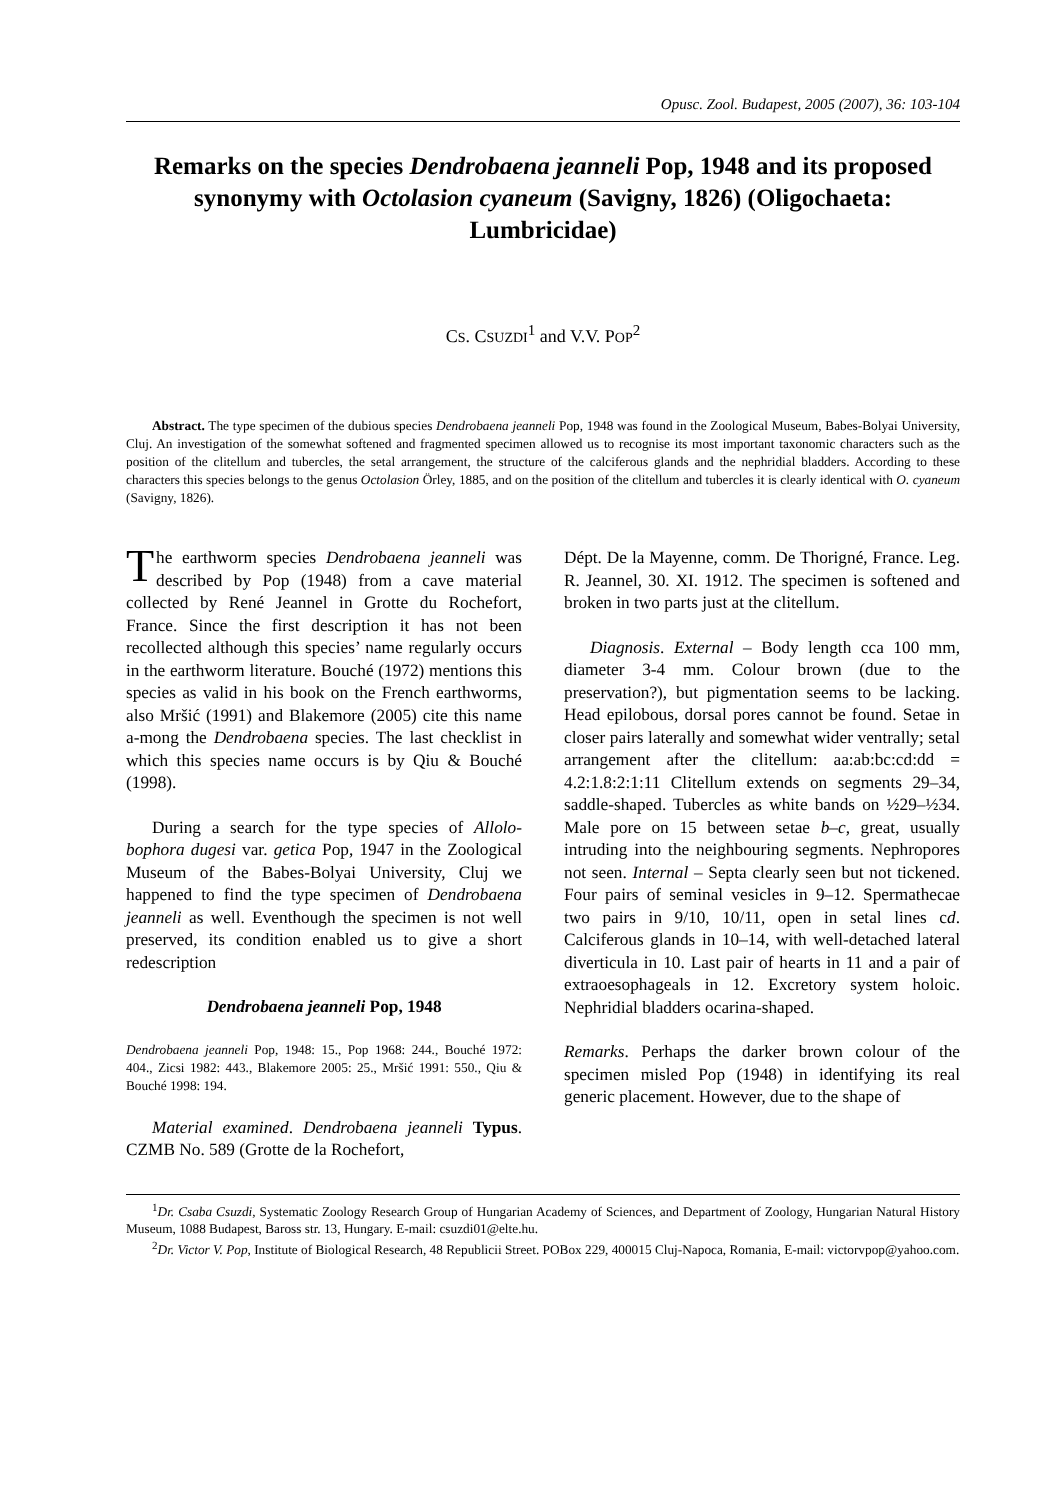Opusc. Zool. Budapest, 2005 (2007), 36: 103-104
Remarks on the species Dendrobaena jeanneli Pop, 1948 and its proposed synonymy with Octolasion cyaneum (Savigny, 1826) (Oligochaeta: Lumbricidae)
CS. CSUZDI<sup>1</sup> and V.V. POP<sup>2</sup>
Abstract. The type specimen of the dubious species Dendrobaena jeanneli Pop, 1948 was found in the Zoological Museum, Babes-Bolyai University, Cluj. An investigation of the somewhat softened and fragmented specimen allowed us to recognise its most important taxonomic characters such as the position of the clitellum and tubercles, the setal arrangement, the structure of the calciferous glands and the nephridial bladders. According to these characters this species belongs to the genus Octolasion Örley, 1885, and on the position of the clitellum and tubercles it is clearly identical with O. cyaneum (Savigny, 1826).
The earthworm species Dendrobaena jeanneli was described by Pop (1948) from a cave material collected by René Jeannel in Grotte du Rochefort, France. Since the first description it has not been recollected although this species’ name regularly occurs in the earthworm literature. Bouché (1972) mentions this species as valid in his book on the French earthworms, also Mršić (1991) and Blakemore (2005) cite this name a-mong the Dendrobaena species. The last checklist in which this species name occurs is by Qiu & Bouché (1998).
During a search for the type species of Allolo-bophora dugesi var. getica Pop, 1947 in the Zoological Museum of the Babes-Bolyai University, Cluj we happened to find the type specimen of Dendrobaena jeanneli as well. Eventhough the specimen is not well preserved, its condition enabled us to give a short redescription
Dendrobaena jeanneli Pop, 1948
Dendrobaena jeanneli Pop, 1948: 15., Pop 1968: 244., Bouché 1972: 404., Zicsi 1982: 443., Blakemore 2005: 25., Mršić 1991: 550., Qiu & Bouché 1998: 194.
Material examined. Dendrobaena jeanneli Typus. CZMB No. 589 (Grotte de la Rochefort,
Dépt. De la Mayenne, comm. De Thorigné, France. Leg. R. Jeannel, 30. XI. 1912. The specimen is softened and broken in two parts just at the clitellum.
Diagnosis. External – Body length cca 100 mm, diameter 3-4 mm. Colour brown (due to the preservation?), but pigmentation seems to be lacking. Head epilobous, dorsal pores cannot be found. Setae in closer pairs laterally and somewhat wider ventrally; setal arrangement after the clitellum: aa:ab:bc:cd:dd = 4.2:1.8:2:1:11 Clitellum extends on segments 29–34, saddle-shaped. Tubercles as white bands on ½29–½34. Male pore on 15 between setae b–c, great, usually intruding into the neighbouring segments. Nephropores not seen. Internal – Septa clearly seen but not tickened. Four pairs of seminal vesicles in 9–12. Spermathecae two pairs in 9/10, 10/11, open in setal lines cd. Calciferous glands in 10–14, with well-detached lateral diverticula in 10. Last pair of hearts in 11 and a pair of extraoesophageals in 12. Excretory system holoic. Nephridial bladders ocarina-shaped.
Remarks. Perhaps the darker brown colour of the specimen misled Pop (1948) in identifying its real generic placement. However, due to the shape of
<sup>1</sup> Dr. Csaba Csuzdi, Systematic Zoology Research Group of Hungarian Academy of Sciences, and Department of Zoology, Hungarian Natural History Museum, 1088 Budapest, Baross str. 13, Hungary. E-mail: csuzdi01@elte.hu.
<sup>2</sup> Dr. Victor V. Pop, Institute of Biological Research, 48 Republicii Street. POBox 229, 400015 Cluj-Napoca, Romania, E-mail: victorvpop@yahoo.com.